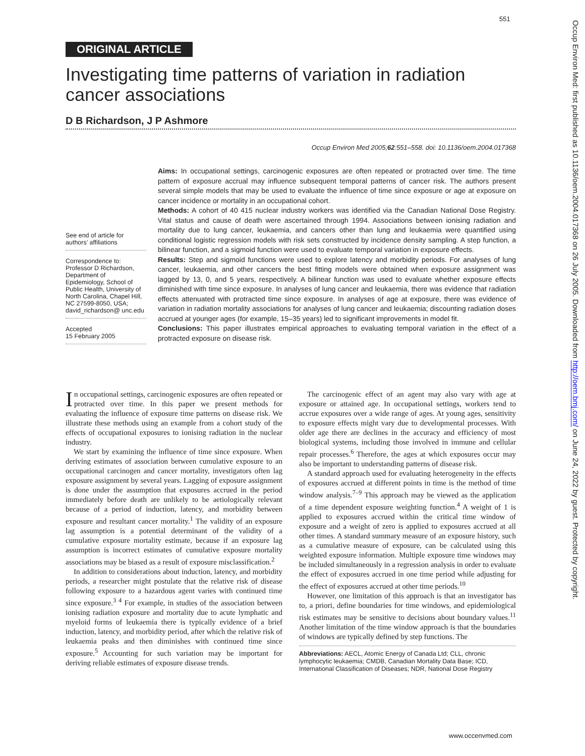551
ORIGINAL ARTICLE
Occup Environ Med: first published as 10.1136/oem.2004.017368 on 26 July 2005. Downloaded from http://oem.bmj.com/ on June 24, 2022 by guest. Protected by copyright.
Investigating time patterns of variation in radiation cancer associations
D B Richardson, J P Ashmore
Occup Environ Med 2005;62:551–558. doi: 10.1136/oem.2004.017368
See end of article for authors’ affiliations
Correspondence to: Professor D Richardson, Department of Epidemiology, School of Public Health, University of North Carolina, Chapel Hill, NC 27599-8050, USA; david_richardson@ unc.edu
Accepted
15 February 2005
Aims: In occupational settings, carcinogenic exposures are often repeated or protracted over time. The time pattern of exposure accrual may influence subsequent temporal patterns of cancer risk. The authors present several simple models that may be used to evaluate the influence of time since exposure or age at exposure on cancer incidence or mortality in an occupational cohort.
Methods: A cohort of 40 415 nuclear industry workers was identified via the Canadian National Dose Registry. Vital status and cause of death were ascertained through 1994. Associations between ionising radiation and mortality due to lung cancer, leukaemia, and cancers other than lung and leukaemia were quantified using conditional logistic regression models with risk sets constructed by incidence density sampling. A step function, a bilinear function, and a sigmoid function were used to evaluate temporal variation in exposure effects.
Results: Step and sigmoid functions were used to explore latency and morbidity periods. For analyses of lung cancer, leukaemia, and other cancers the best fitting models were obtained when exposure assignment was lagged by 13, 0, and 5 years, respectively. A bilinear function was used to evaluate whether exposure effects diminished with time since exposure. In analyses of lung cancer and leukaemia, there was evidence that radiation effects attenuated with protracted time since exposure. In analyses of age at exposure, there was evidence of variation in radiation mortality associations for analyses of lung cancer and leukaemia; discounting radiation doses accrued at younger ages (for example, 15–35 years) led to significant improvements in model fit.
Conclusions: This paper illustrates empirical approaches to evaluating temporal variation in the effect of a protracted exposure on disease risk.
In occupational settings, carcinogenic exposures are often repeated or protracted over time. In this paper we present methods for evaluating the influence of exposure time patterns on disease risk. We illustrate these methods using an example from a cohort study of the effects of occupational exposures to ionising radiation in the nuclear industry.
We start by examining the influence of time since exposure. When deriving estimates of association between cumulative exposure to an occupational carcinogen and cancer mortality, investigators often lag exposure assignment by several years. Lagging of exposure assignment is done under the assumption that exposures accrued in the period immediately before death are unlikely to be aetiologically relevant because of a period of induction, latency, and morbidity between exposure and resultant cancer mortality.<sup>1</sup> The validity of an exposure lag assumption is a potential determinant of the validity of a cumulative exposure mortality estimate, because if an exposure lag assumption is incorrect estimates of cumulative exposure mortality associations may be biased as a result of exposure misclassification.<sup>2</sup>
In addition to considerations about induction, latency, and morbidity periods, a researcher might postulate that the relative risk of disease following exposure to a hazardous agent varies with continued time since exposure.<sup>3 4</sup> For example, in studies of the association between ionising radiation exposure and mortality due to acute lymphatic and myeloid forms of leukaemia there is typically evidence of a brief induction, latency, and morbidity period, after which the relative risk of leukaemia peaks and then diminishes with continued time since exposure.<sup>5</sup> Accounting for such variation may be important for deriving reliable estimates of exposure disease trends.
The carcinogenic effect of an agent may also vary with age at exposure or attained age. In occupational settings, workers tend to accrue exposures over a wide range of ages. At young ages, sensitivity to exposure effects might vary due to developmental processes. With older age there are declines in the accuracy and efficiency of most biological systems, including those involved in immune and cellular repair processes.<sup>6</sup> Therefore, the ages at which exposures occur may also be important to understanding patterns of disease risk.
A standard approach used for evaluating heterogeneity in the effects of exposures accrued at different points in time is the method of time window analysis.<sup>7–9</sup> This approach may be viewed as the application of a time dependent exposure weighting function.<sup>4</sup> A weight of 1 is applied to exposures accrued within the critical time window of exposure and a weight of zero is applied to exposures accrued at all other times. A standard summary measure of an exposure history, such as a cumulative measure of exposure, can be calculated using this weighted exposure information. Multiple exposure time windows may be included simultaneously in a regression analysis in order to evaluate the effect of exposures accrued in one time period while adjusting for the effect of exposures accrued at other time periods.<sup>10</sup>
However, one limitation of this approach is that an investigator has to, a priori, define boundaries for time windows, and epidemiological risk estimates may be sensitive to decisions about boundary values.<sup>11</sup> Another limitation of the time window approach is that the boundaries of windows are typically defined by step functions. The
Abbreviations: AECL, Atomic Energy of Canada Ltd; CLL, chronic lymphocytic leukaemia; CMDB, Canadian Mortality Data Base; ICD, International Classification of Diseases; NDR, National Dose Registry
www.occenvmed.com